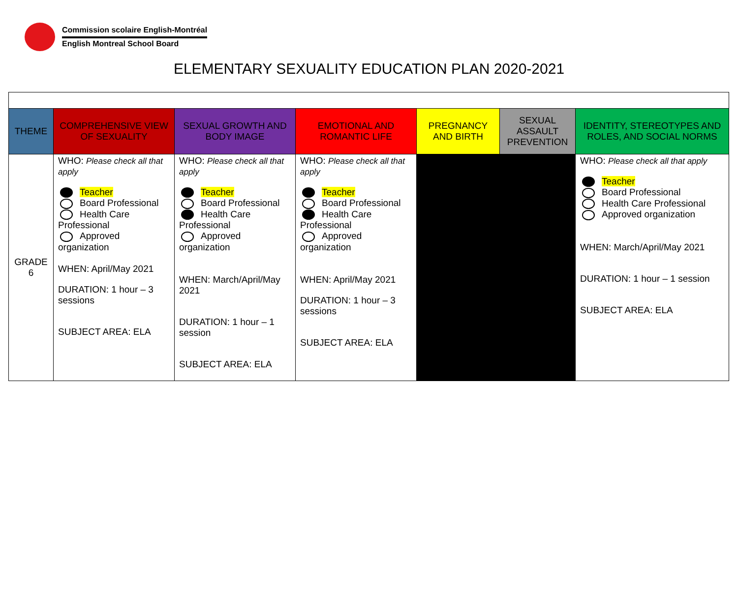Commission scolaire English-Montréal
English Montreal School Board
ELEMENTARY SEXUALITY EDUCATION PLAN 2020-2021
| THEME | COMPREHENSIVE VIEW OF SEXUALITY | SEXUAL GROWTH AND BODY IMAGE | EMOTIONAL AND ROMANTIC LIFE | PREGNANCY AND BIRTH | SEXUAL ASSAULT PREVENTION | IDENTITY, STEREOTYPES AND ROLES, AND SOCIAL NORMS |
| --- | --- | --- | --- | --- | --- | --- |
| GRADE 6 | WHO: Please check all that apply Teacher Board Professional Health Care Professional Approved organization WHEN: April/May 2021 DURATION: 1 hour – 3 sessions SUBJECT AREA: ELA | WHO: Please check all that apply Teacher Board Professional Health Care Professional Approved organization WHEN: March/April/May 2021 DURATION: 1 hour – 1 session SUBJECT AREA: ELA | WHO: Please check all that apply Teacher Board Professional Health Care Professional Approved organization WHEN: April/May 2021 DURATION: 1 hour – 3 sessions SUBJECT AREA: ELA | | | WHO: Please check all that apply Teacher Board Professional Health Care Professional Approved organization WHEN: March/April/May 2021 DURATION: 1 hour – 1 session SUBJECT AREA: ELA |